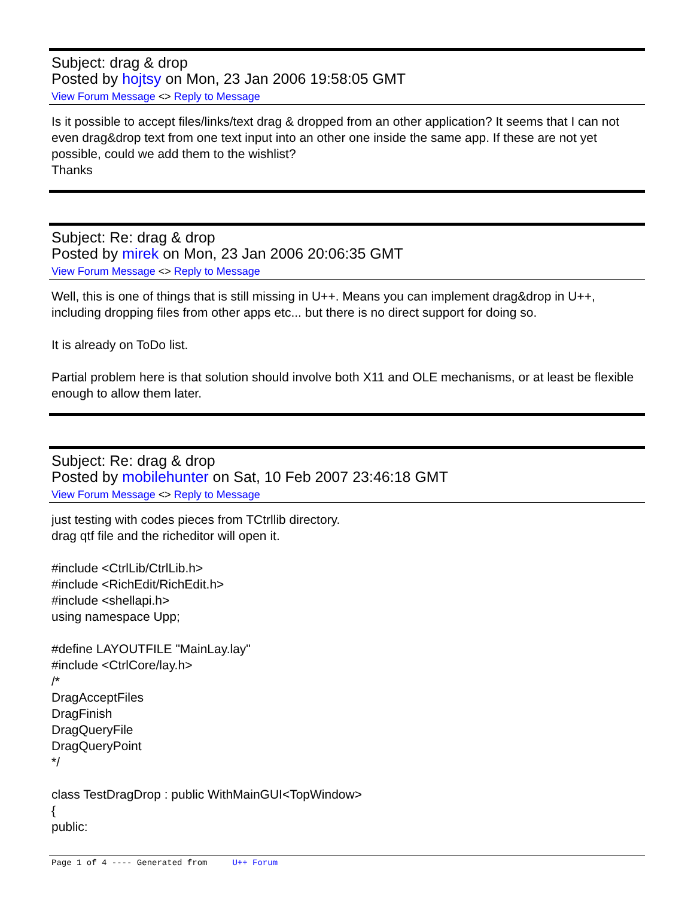Subject: drag & drop
Posted by hojtsy on Mon, 23 Jan 2006 19:58:05 GMT
View Forum Message <> Reply to Message
Is it possible to accept files/links/text drag & dropped from an other application? It seems that I can not even drag&drop text from one text input into an other one inside the same app. If these are not yet possible, could we add them to the wishlist?
Thanks
Subject: Re: drag & drop
Posted by mirek on Mon, 23 Jan 2006 20:06:35 GMT
View Forum Message <> Reply to Message
Well, this is one of things that is still missing in U++. Means you can implement drag&drop in U++, including dropping files from other apps etc... but there is no direct support for doing so.
It is already on ToDo list.
Partial problem here is that solution should involve both X11 and OLE mechanisms, or at least be flexible enough to allow them later.
Subject: Re: drag & drop
Posted by mobilehunter on Sat, 10 Feb 2007 23:46:18 GMT
View Forum Message <> Reply to Message
just testing with codes pieces from TCtrllib directory.
drag qtf file and the richeditor will open it.
#include <CtrlLib/CtrlLib.h>
#include <RichEdit/RichEdit.h>
#include <shellapi.h>
using namespace Upp;
#define LAYOUTFILE "MainLay.lay"
#include <CtrlCore/lay.h>
/*
DragAcceptFiles
DragFinish
DragQueryFile
DragQueryPoint
*/
class TestDragDrop : public WithMainGUI<TopWindow>
{
public:
Page 1 of 4 ---- Generated from U++ Forum